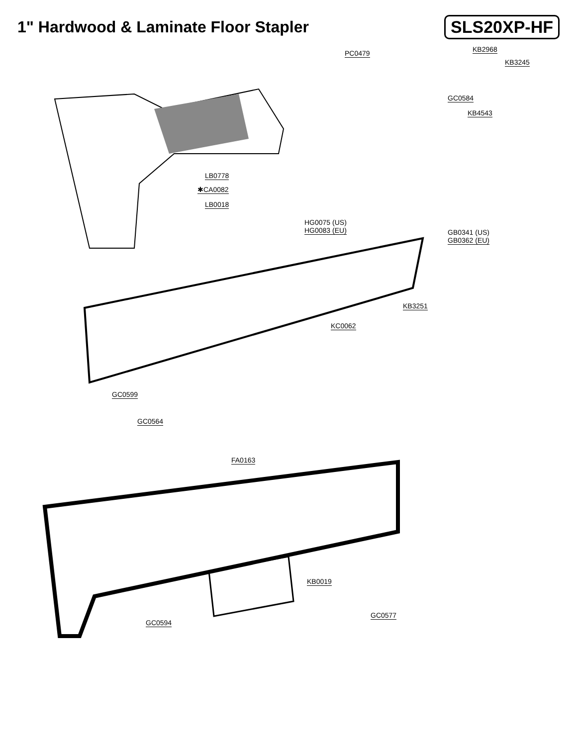1" Hardwood & Laminate Floor Stapler
SLS20XP-HF
PC0479 KB2968
KB3245
GC0584
KB4543
LB0778
✱CA0082
LB0018
HG0075 (US)
HG0083 (EU)
GB0341 (US)
GB0362 (EU)
KB3251
KC0062
GC0599
GC0564
FA0163
KB0019
GC0577
GC0594